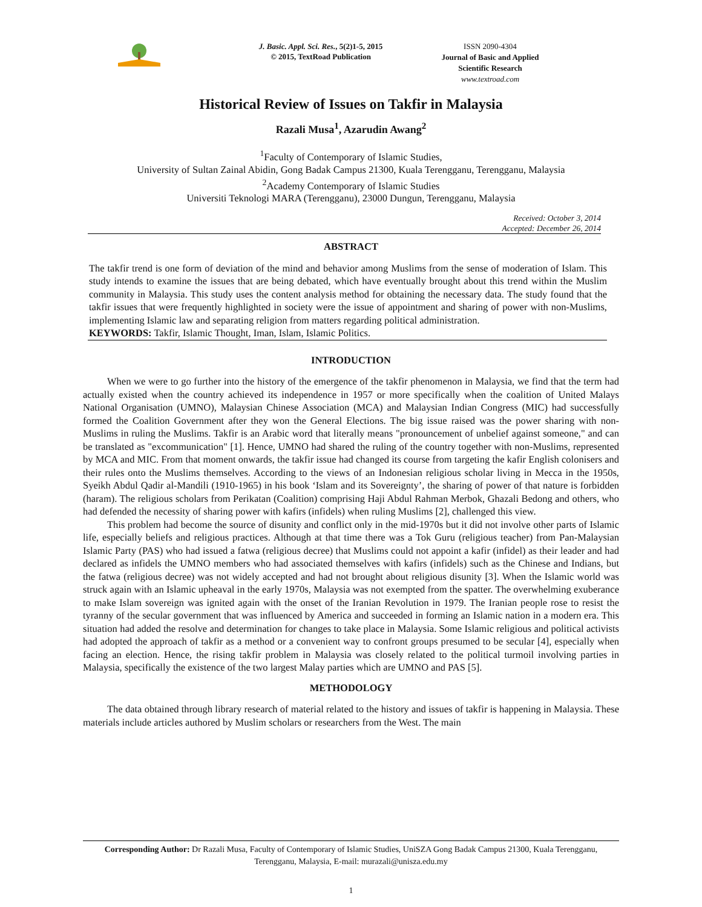J. Basic. Appl. Sci. Res., 5(2)1-5, 2015
© 2015, TextRoad Publication
ISSN 2090-4304
Journal of Basic and Applied Scientific Research
www.textroad.com
Historical Review of Issues on Takfir in Malaysia
Razali Musa<sup>1</sup>, Azarudin Awang<sup>2</sup>
<sup>1</sup> Faculty of Contemporary of Islamic Studies,
University of Sultan Zainal Abidin, Gong Badak Campus 21300, Kuala Terengganu, Terengganu, Malaysia
<sup>2</sup> Academy Contemporary of Islamic Studies
Universiti Teknologi MARA (Terengganu), 23000 Dungun, Terengganu, Malaysia
Received: October 3, 2014
Accepted: December 26, 2014
ABSTRACT
The takfir trend is one form of deviation of the mind and behavior among Muslims from the sense of moderation of Islam. This study intends to examine the issues that are being debated, which have eventually brought about this trend within the Muslim community in Malaysia. This study uses the content analysis method for obtaining the necessary data. The study found that the takfir issues that were frequently highlighted in society were the issue of appointment and sharing of power with non-Muslims, implementing Islamic law and separating religion from matters regarding political administration.
KEYWORDS: Takfir, Islamic Thought, Iman, Islam, Islamic Politics.
INTRODUCTION
When we were to go further into the history of the emergence of the takfir phenomenon in Malaysia, we find that the term had actually existed when the country achieved its independence in 1957 or more specifically when the coalition of United Malays National Organisation (UMNO), Malaysian Chinese Association (MCA) and Malaysian Indian Congress (MIC) had successfully formed the Coalition Government after they won the General Elections. The big issue raised was the power sharing with non-Muslims in ruling the Muslims. Takfir is an Arabic word that literally means "pronouncement of unbelief against someone," and can be translated as "excommunication" [1]. Hence, UMNO had shared the ruling of the country together with non-Muslims, represented by MCA and MIC. From that moment onwards, the takfir issue had changed its course from targeting the kafir English colonisers and their rules onto the Muslims themselves. According to the views of an Indonesian religious scholar living in Mecca in the 1950s, Syeikh Abdul Qadir al-Mandili (1910-1965) in his book ‘Islam and its Sovereignty’, the sharing of power of that nature is forbidden (haram). The religious scholars from Perikatan (Coalition) comprising Haji Abdul Rahman Merbok, Ghazali Bedong and others, who had defended the necessity of sharing power with kafirs (infidels) when ruling Muslims [2], challenged this view.
This problem had become the source of disunity and conflict only in the mid-1970s but it did not involve other parts of Islamic life, especially beliefs and religious practices. Although at that time there was a Tok Guru (religious teacher) from Pan-Malaysian Islamic Party (PAS) who had issued a fatwa (religious decree) that Muslims could not appoint a kafir (infidel) as their leader and had declared as infidels the UMNO members who had associated themselves with kafirs (infidels) such as the Chinese and Indians, but the fatwa (religious decree) was not widely accepted and had not brought about religious disunity [3]. When the Islamic world was struck again with an Islamic upheaval in the early 1970s, Malaysia was not exempted from the spatter. The overwhelming exuberance to make Islam sovereign was ignited again with the onset of the Iranian Revolution in 1979. The Iranian people rose to resist the tyranny of the secular government that was influenced by America and succeeded in forming an Islamic nation in a modern era. This situation had added the resolve and determination for changes to take place in Malaysia. Some Islamic religious and political activists had adopted the approach of takfir as a method or a convenient way to confront groups presumed to be secular [4], especially when facing an election. Hence, the rising takfir problem in Malaysia was closely related to the political turmoil involving parties in Malaysia, specifically the existence of the two largest Malay parties which are UMNO and PAS [5].
METHODOLOGY
The data obtained through library research of material related to the history and issues of takfir is happening in Malaysia. These materials include articles authored by Muslim scholars or researchers from the West. The main
Corresponding Author: Dr Razali Musa, Faculty of Contemporary of Islamic Studies, UniSZA Gong Badak Campus 21300, Kuala Terengganu, Terengganu, Malaysia, E-mail: murazali@unisza.edu.my
1